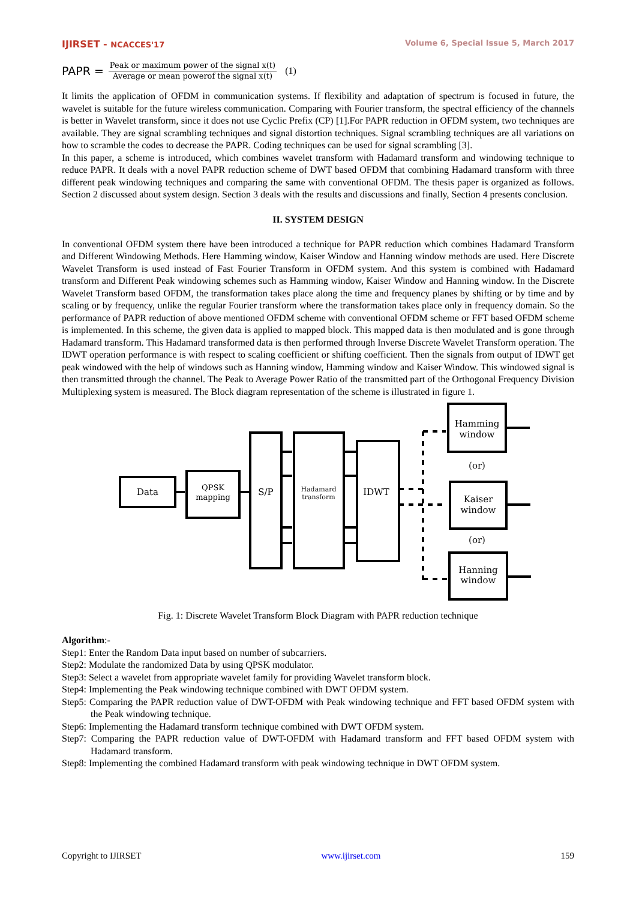IJIRSET - NCACCES'17 Volume 6, Special Issue 5, March 2017
PAPR =
Peak or maximum power of the signal x(t)
Average or mean powerof the signal x(t)
(1)
It limits the application of OFDM in communication systems. If flexibility and adaptation of spectrum is focused in future, the wavelet is suitable for the future wireless communication. Comparing with Fourier transform, the spectral efficiency of the channels is better in Wavelet transform, since it does not use Cyclic Prefix (CP) [1].For PAPR reduction in OFDM system, two techniques are available. They are signal scrambling techniques and signal distortion techniques. Signal scrambling techniques are all variations on how to scramble the codes to decrease the PAPR. Coding techniques can be used for signal scrambling [3].
In this paper, a scheme is introduced, which combines wavelet transform with Hadamard transform and windowing technique to reduce PAPR. It deals with a novel PAPR reduction scheme of DWT based OFDM that combining Hadamard transform with three different peak windowing techniques and comparing the same with conventional OFDM. The thesis paper is organized as follows. Section 2 discussed about system design. Section 3 deals with the results and discussions and finally, Section 4 presents conclusion.
II. SYSTEM DESIGN
In conventional OFDM system there have been introduced a technique for PAPR reduction which combines Hadamard Transform and Different Windowing Methods. Here Hamming window, Kaiser Window and Hanning window methods are used. Here Discrete Wavelet Transform is used instead of Fast Fourier Transform in OFDM system. And this system is combined with Hadamard transform and Different Peak windowing schemes such as Hamming window, Kaiser Window and Hanning window. In the Discrete Wavelet Transform based OFDM, the transformation takes place along the time and frequency planes by shifting or by time and by scaling or by frequency, unlike the regular Fourier transform where the transformation takes place only in frequency domain. So the performance of PAPR reduction of above mentioned OFDM scheme with conventional OFDM scheme or FFT based OFDM scheme is implemented. In this scheme, the given data is applied to mapped block. This mapped data is then modulated and is gone through Hadamard transform. This Hadamard transformed data is then performed through Inverse Discrete Wavelet Transform operation. The IDWT operation performance is with respect to scaling coefficient or shifting coefficient. Then the signals from output of IDWT get peak windowed with the help of windows such as Hanning window, Hamming window and Kaiser Window. This windowed signal is then transmitted through the channel. The Peak to Average Power Ratio of the transmitted part of the Orthogonal Frequency Division Multiplexing system is measured. The Block diagram representation of the scheme is illustrated in figure 1.
Data
QPSK
mapping
S/P
Hadamard
transform
IDWT
Hamming
window
(or)
Kaiser
window
(or)
Hanning
window
Fig. 1: Discrete Wavelet Transform Block Diagram with PAPR reduction technique
Algorithm:-
Step1: Enter the Random Data input based on number of subcarriers.
Step2: Modulate the randomized Data by using QPSK modulator.
Step3: Select a wavelet from appropriate wavelet family for providing Wavelet transform block.
Step4: Implementing the Peak windowing technique combined with DWT OFDM system.
Step5: Comparing the PAPR reduction value of DWT-OFDM with Peak windowing technique and FFT based OFDM system with the Peak windowing technique.
Step6: Implementing the Hadamard transform technique combined with DWT OFDM system.
Step7: Comparing the PAPR reduction value of DWT-OFDM with Hadamard transform and FFT based OFDM system with Hadamard transform.
Step8: Implementing the combined Hadamard transform with peak windowing technique in DWT OFDM system.
Copyright to IJIRSET www.ijirset.com 159